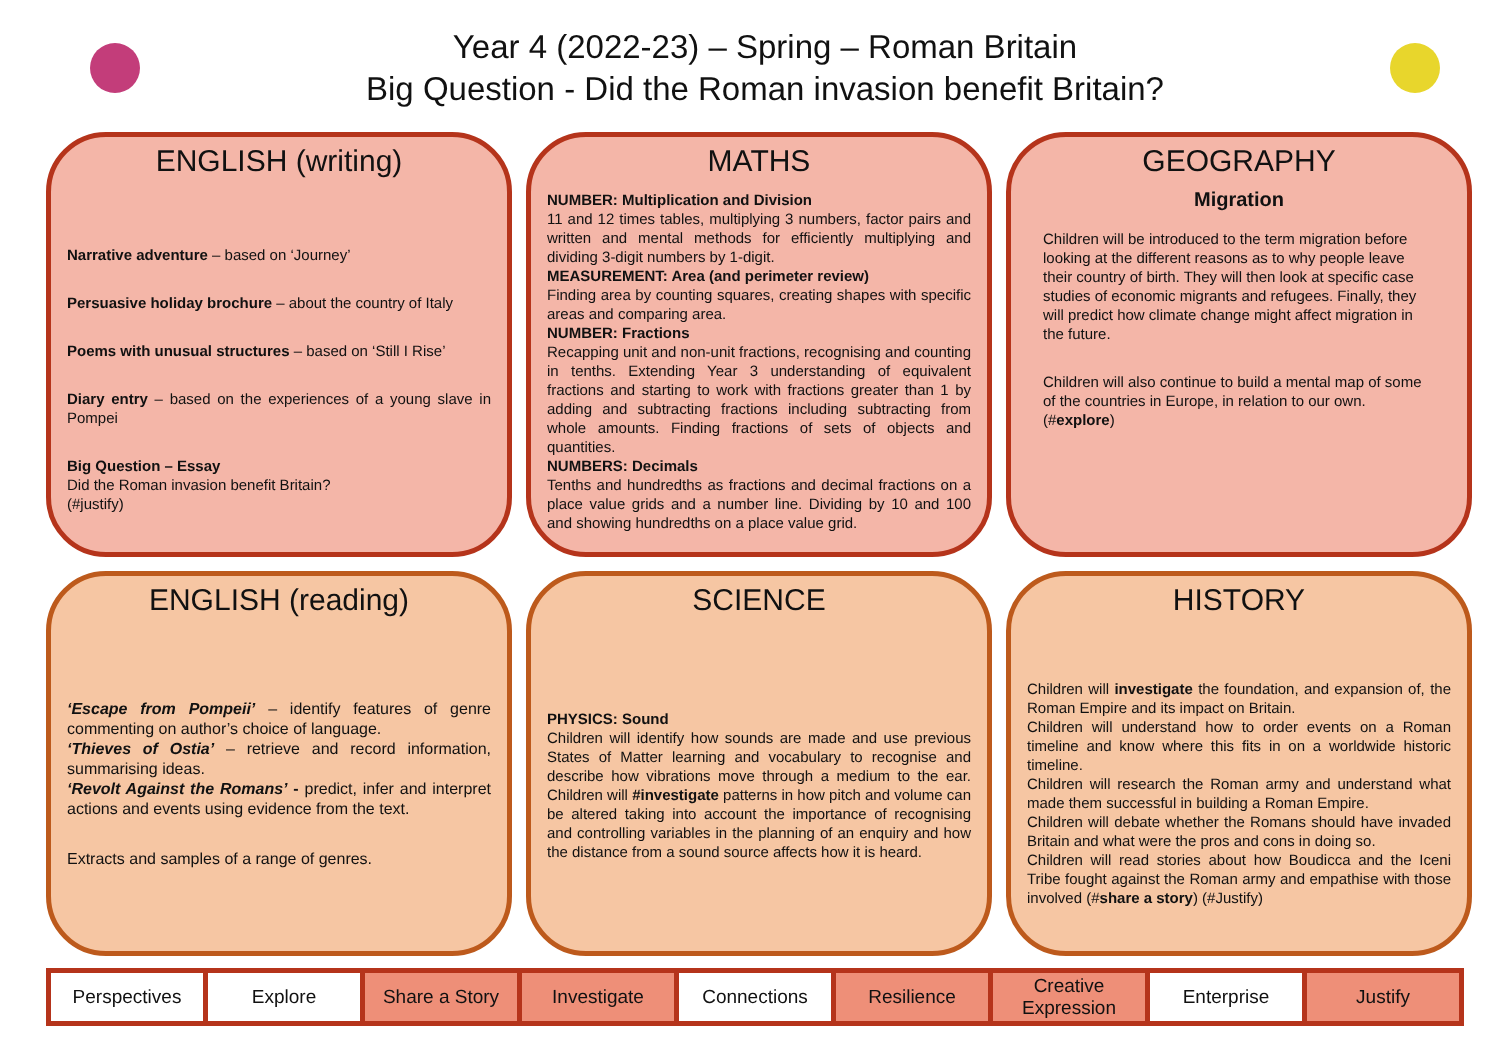Year 4 (2022-23) – Spring – Roman Britain
Big Question - Did the Roman invasion benefit Britain?
ENGLISH (writing)
Narrative adventure – based on ‘Journey’
Persuasive holiday brochure – about the country of Italy
Poems with unusual structures – based on ‘Still I Rise’
Diary entry – based on the experiences of a young slave in Pompei
Big Question – Essay
Did the Roman invasion benefit Britain?
(#justify)
MATHS
NUMBER: Multiplication and Division
11 and 12 times tables, multiplying 3 numbers, factor pairs and written and mental methods for efficiently multiplying and dividing 3-digit numbers by 1-digit.
MEASUREMENT: Area (and perimeter review)
Finding area by counting squares, creating shapes with specific areas and comparing area.
NUMBER: Fractions
Recapping unit and non-unit fractions, recognising and counting in tenths. Extending Year 3 understanding of equivalent fractions and starting to work with fractions greater than 1 by adding and subtracting fractions including subtracting from whole amounts. Finding fractions of sets of objects and quantities.
NUMBERS: Decimals
Tenths and hundredths as fractions and decimal fractions on a place value grids and a number line. Dividing by 10 and 100 and showing hundredths on a place value grid.
GEOGRAPHY
Migration
Children will be introduced to the term migration before looking at the different reasons as to why people leave their country of birth. They will then look at specific case studies of economic migrants and refugees. Finally, they will predict how climate change might affect migration in the future.
Children will also continue to build a mental map of some of the countries in Europe, in relation to our own. (#explore)
ENGLISH (reading)
‘Escape from Pompeii’ – identify features of genre commenting on author’s choice of language.
‘Thieves of Ostia’ – retrieve and record information, summarising ideas.
‘Revolt Against the Romans’ - predict, infer and interpret actions and events using evidence from the text.
Extracts and samples of a range of genres.
SCIENCE
PHYSICS: Sound
Children will identify how sounds are made and use previous States of Matter learning and vocabulary to recognise and describe how vibrations move through a medium to the ear. Children will #investigate patterns in how pitch and volume can be altered taking into account the importance of recognising and controlling variables in the planning of an enquiry and how the distance from a sound source affects how it is heard.
HISTORY
Children will investigate the foundation, and expansion of, the Roman Empire and its impact on Britain.
Children will understand how to order events on a Roman timeline and know where this fits in on a worldwide historic timeline.
Children will research the Roman army and understand what made them successful in building a Roman Empire.
Children will debate whether the Romans should have invaded Britain and what were the pros and cons in doing so.
Children will read stories about how Boudicca and the Iceni Tribe fought against the Roman army and empathise with those involved (#share a story) (#Justify)
| Perspectives | Explore | Share a Story | Investigate | Connections | Resilience | Creative Expression | Enterprise | Justify |